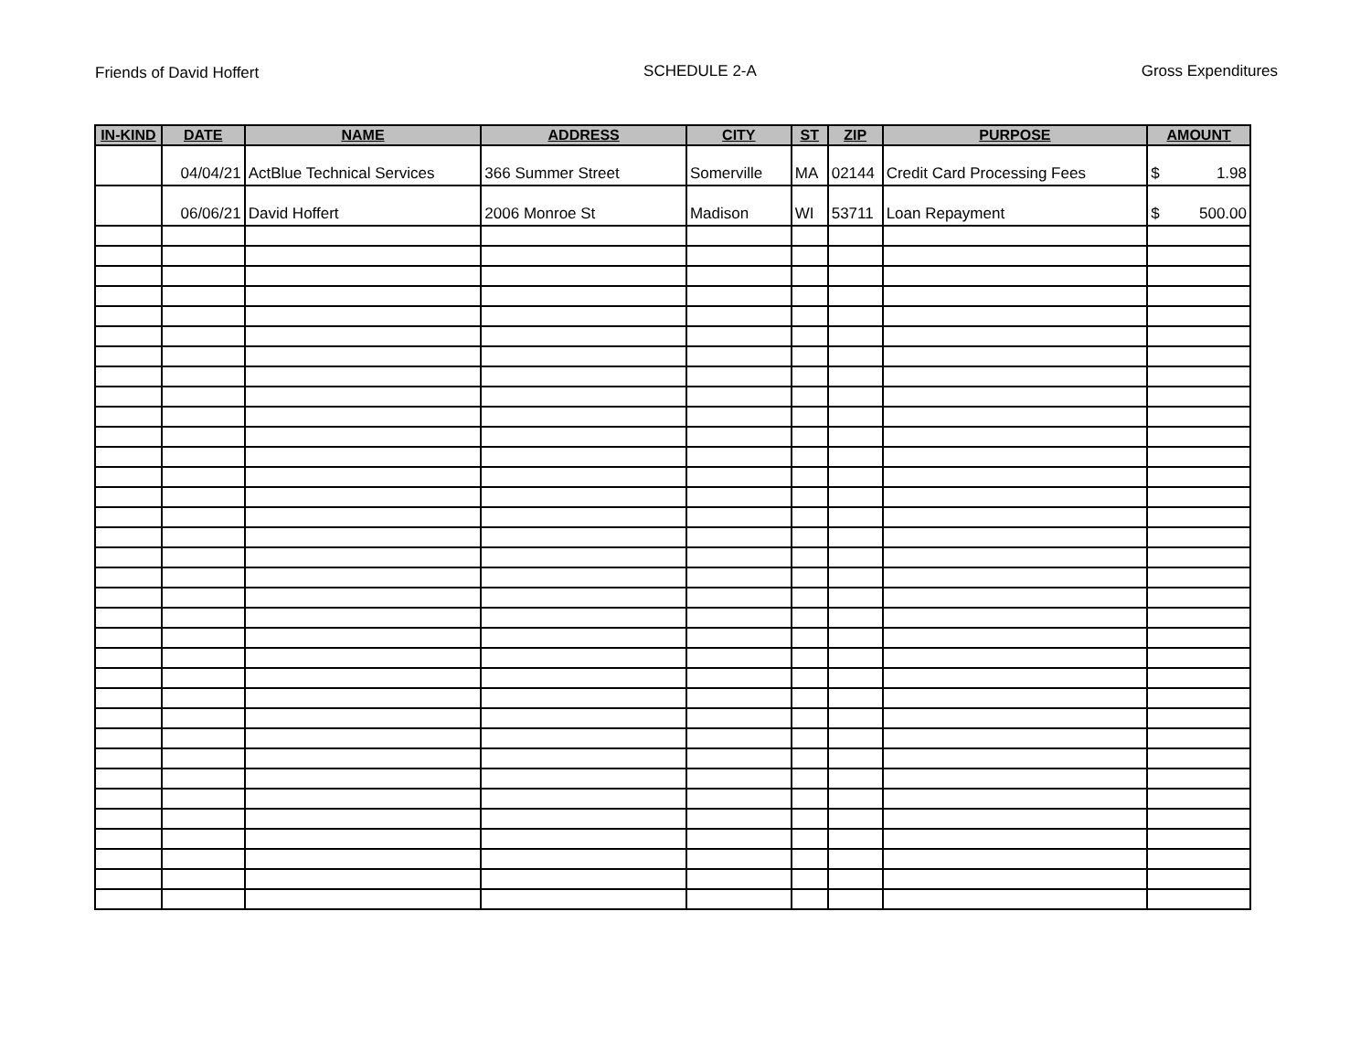Friends of David Hoffert SCHEDULE 2-A Gross Expenditures
| IN-KIND | DATE | NAME | ADDRESS | CITY | ST | ZIP | PURPOSE | AMOUNT |
| --- | --- | --- | --- | --- | --- | --- | --- | --- |
| | 04/04/21 | ActBlue Technical Services | 366 Summer Street | Somerville | MA | 02144 | Credit Card Processing Fees | $ 1.98 |
| | 06/06/21 | David Hoffert | 2006 Monroe St | Madison | WI | 53711 | Loan Repayment | $ 500.00 |